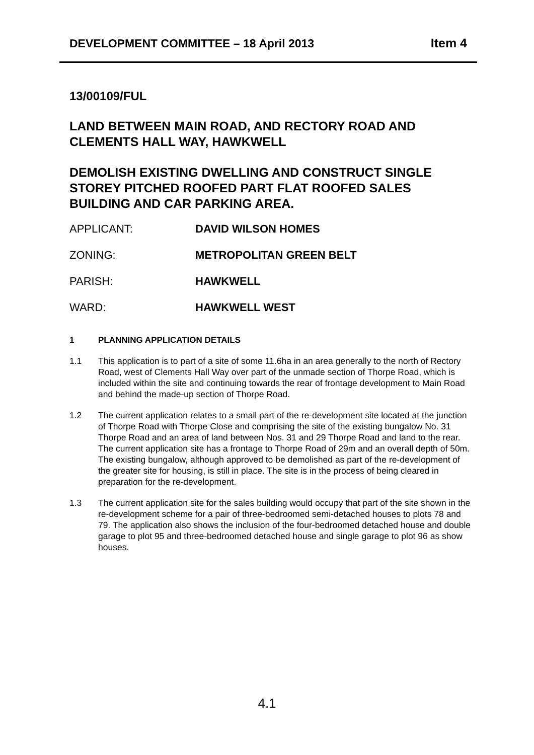DEVELOPMENT COMMITTEE – 18 April 2013 Item 4
13/00109/FUL
LAND BETWEEN MAIN ROAD, AND RECTORY ROAD AND CLEMENTS HALL WAY, HAWKWELL
DEMOLISH EXISTING DWELLING AND CONSTRUCT SINGLE STOREY PITCHED ROOFED PART FLAT ROOFED SALES BUILDING AND CAR PARKING AREA.
APPLICANT: DAVID WILSON HOMES
ZONING: METROPOLITAN GREEN BELT
PARISH: HAWKWELL
WARD: HAWKWELL WEST
1 PLANNING APPLICATION DETAILS
1.1 This application is to part of a site of some 11.6ha in an area generally to the north of Rectory Road, west of Clements Hall Way over part of the unmade section of Thorpe Road, which is included within the site and continuing towards the rear of frontage development to Main Road and behind the made-up section of Thorpe Road.
1.2 The current application relates to a small part of the re-development site located at the junction of Thorpe Road with Thorpe Close and comprising the site of the existing bungalow No. 31 Thorpe Road and an area of land between Nos. 31 and 29 Thorpe Road and land to the rear. The current application site has a frontage to Thorpe Road of 29m and an overall depth of 50m. The existing bungalow, although approved to be demolished as part of the re-development of the greater site for housing, is still in place. The site is in the process of being cleared in preparation for the re-development.
1.3 The current application site for the sales building would occupy that part of the site shown in the re-development scheme for a pair of three-bedroomed semi-detached houses to plots 78 and 79. The application also shows the inclusion of the four-bedroomed detached house and double garage to plot 95 and three-bedroomed detached house and single garage to plot 96 as show houses.
4.1